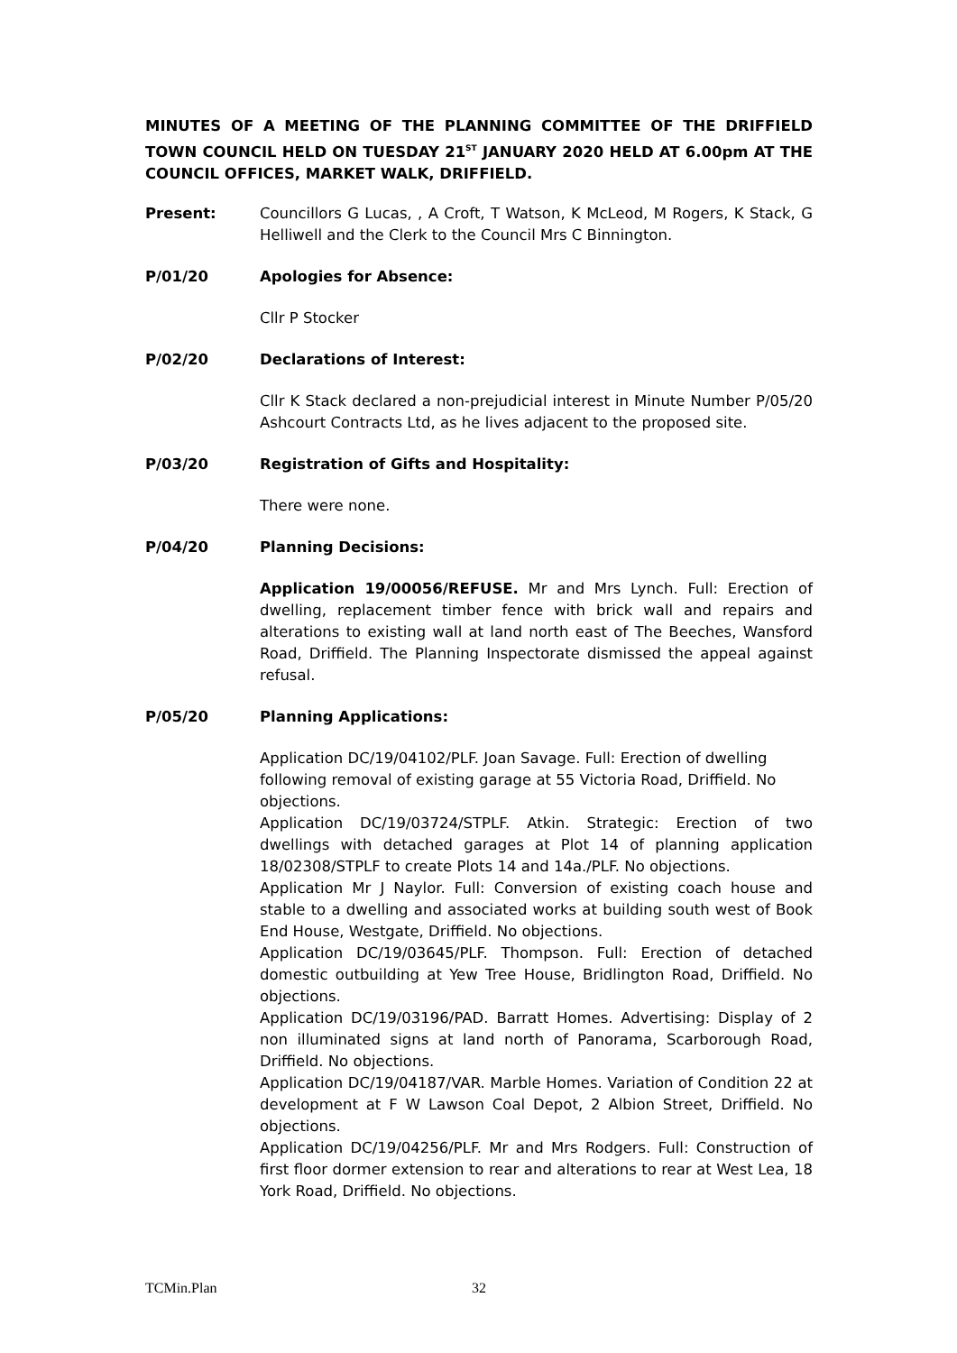MINUTES OF A MEETING OF THE PLANNING COMMITTEE OF THE DRIFFIELD TOWN COUNCIL HELD ON TUESDAY 21<sup>ST</sup> JANUARY 2020 HELD AT 6.00pm AT THE COUNCIL OFFICES, MARKET WALK, DRIFFIELD.
Present: Councillors G Lucas, , A Croft, T Watson, K McLeod, M Rogers, K Stack, G Helliwell and the Clerk to the Council Mrs C Binnington.
P/01/20 Apologies for Absence:
Cllr P Stocker
P/02/20 Declarations of Interest:
Cllr K Stack declared a non-prejudicial interest in Minute Number P/05/20 Ashcourt Contracts Ltd, as he lives adjacent to the proposed site.
P/03/20 Registration of Gifts and Hospitality:
There were none.
P/04/20 Planning Decisions:
Application 19/00056/REFUSE. Mr and Mrs Lynch. Full: Erection of dwelling, replacement timber fence with brick wall and repairs and alterations to existing wall at land north east of The Beeches, Wansford Road, Driffield. The Planning Inspectorate dismissed the appeal against refusal.
P/05/20 Planning Applications:
Application DC/19/04102/PLF. Joan Savage. Full: Erection of dwelling following removal of existing garage at 55 Victoria Road, Driffield. No objections.
Application DC/19/03724/STPLF. Atkin. Strategic: Erection of two dwellings with detached garages at Plot 14 of planning application 18/02308/STPLF to create Plots 14 and 14a./PLF. No objections.
Application Mr J Naylor. Full: Conversion of existing coach house and stable to a dwelling and associated works at building south west of Book End House, Westgate, Driffield. No objections.
Application DC/19/03645/PLF. Thompson. Full: Erection of detached domestic outbuilding at Yew Tree House, Bridlington Road, Driffield. No objections.
Application DC/19/03196/PAD. Barratt Homes. Advertising: Display of 2 non illuminated signs at land north of Panorama, Scarborough Road, Driffield. No objections.
Application DC/19/04187/VAR. Marble Homes. Variation of Condition 22 at development at F W Lawson Coal Depot, 2 Albion Street, Driffield. No objections.
Application DC/19/04256/PLF. Mr and Mrs Rodgers. Full: Construction of first floor dormer extension to rear and alterations to rear at West Lea, 18 York Road, Driffield. No objections.
TCMin.Plan 32